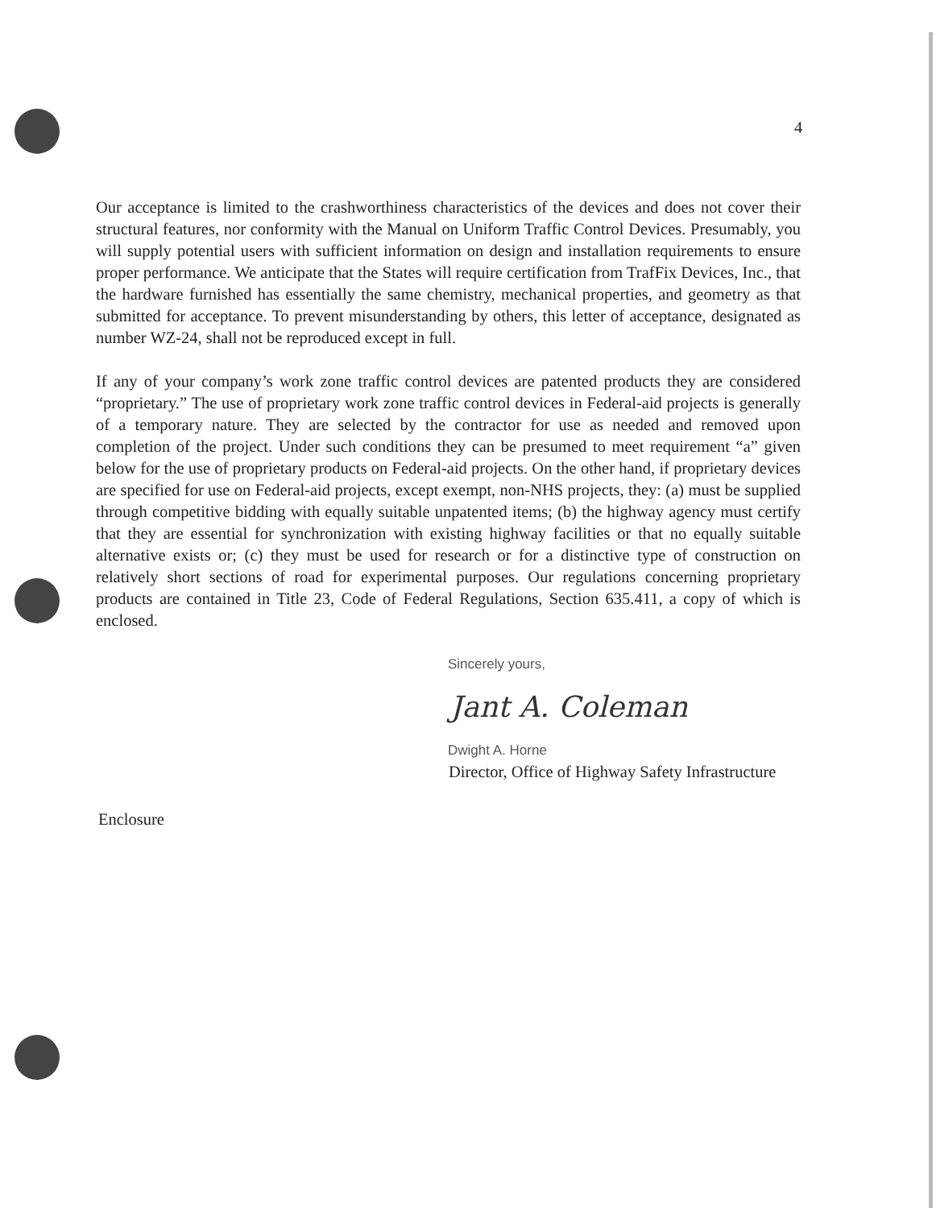4
Our acceptance is limited to the crashworthiness characteristics of the devices and does not cover their structural features, nor conformity with the Manual on Uniform Traffic Control Devices. Presumably, you will supply potential users with sufficient information on design and installation requirements to ensure proper performance. We anticipate that the States will require certification from TrafFix Devices, Inc., that the hardware furnished has essentially the same chemistry, mechanical properties, and geometry as that submitted for acceptance. To prevent misunderstanding by others, this letter of acceptance, designated as number WZ-24, shall not be reproduced except in full.
If any of your company’s work zone traffic control devices are patented products they are considered “proprietary.” The use of proprietary work zone traffic control devices in Federal-aid projects is generally of a temporary nature. They are selected by the contractor for use as needed and removed upon completion of the project. Under such conditions they can be presumed to meet requirement “a” given below for the use of proprietary products on Federal-aid projects. On the other hand, if proprietary devices are specified for use on Federal-aid projects, except exempt, non-NHS projects, they: (a) must be supplied through competitive bidding with equally suitable unpatented items; (b) the highway agency must certify that they are essential for synchronization with existing highway facilities or that no equally suitable alternative exists or; (c) they must be used for research or for a distinctive type of construction on relatively short sections of road for experimental purposes. Our regulations concerning proprietary products are contained in Title 23, Code of Federal Regulations, Section 635.411, a copy of which is enclosed.
Sincerely yours,
Jant A. Coleman
Dwight A. Horne
Director, Office of Highway Safety Infrastructure
Enclosure